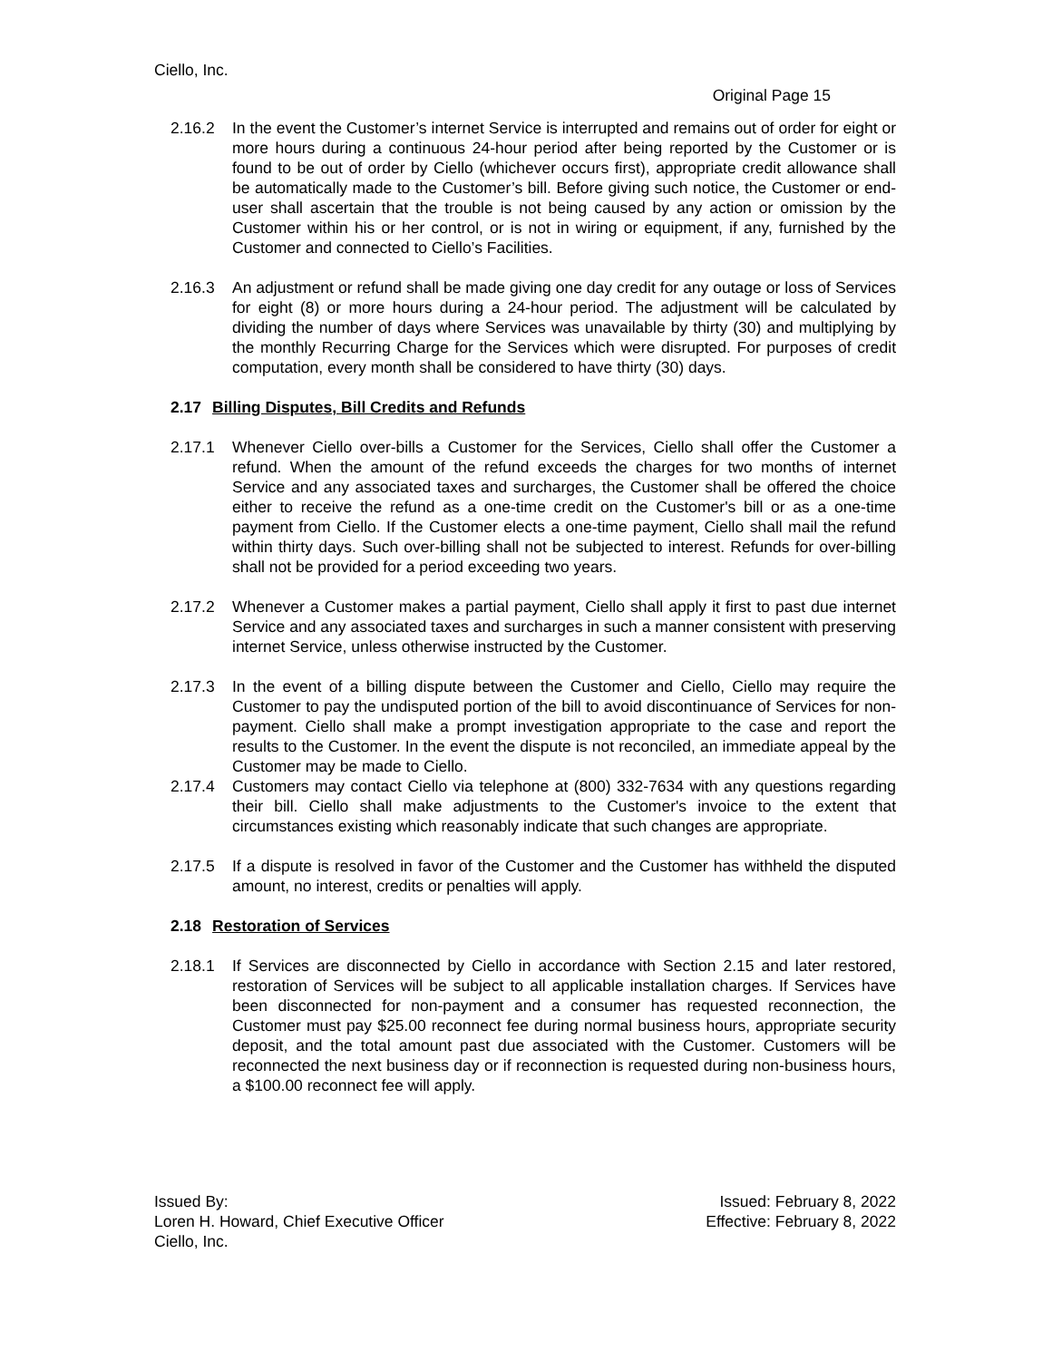Ciello, Inc.
Original Page 15
2.16.2 In the event the Customer’s internet Service is interrupted and remains out of order for eight or more hours during a continuous 24-hour period after being reported by the Customer or is found to be out of order by Ciello (whichever occurs first), appropriate credit allowance shall be automatically made to the Customer’s bill. Before giving such notice, the Customer or end-user shall ascertain that the trouble is not being caused by any action or omission by the Customer within his or her control, or is not in wiring or equipment, if any, furnished by the Customer and connected to Ciello’s Facilities.
2.16.3 An adjustment or refund shall be made giving one day credit for any outage or loss of Services for eight (8) or more hours during a 24-hour period. The adjustment will be calculated by dividing the number of days where Services was unavailable by thirty (30) and multiplying by the monthly Recurring Charge for the Services which were disrupted. For purposes of credit computation, every month shall be considered to have thirty (30) days.
2.17 Billing Disputes, Bill Credits and Refunds
2.17.1 Whenever Ciello over-bills a Customer for the Services, Ciello shall offer the Customer a refund. When the amount of the refund exceeds the charges for two months of internet Service and any associated taxes and surcharges, the Customer shall be offered the choice either to receive the refund as a one-time credit on the Customer's bill or as a one-time payment from Ciello. If the Customer elects a one-time payment, Ciello shall mail the refund within thirty days. Such over-billing shall not be subjected to interest. Refunds for over-billing shall not be provided for a period exceeding two years.
2.17.2 Whenever a Customer makes a partial payment, Ciello shall apply it first to past due internet Service and any associated taxes and surcharges in such a manner consistent with preserving internet Service, unless otherwise instructed by the Customer.
2.17.3 In the event of a billing dispute between the Customer and Ciello, Ciello may require the Customer to pay the undisputed portion of the bill to avoid discontinuance of Services for non-payment. Ciello shall make a prompt investigation appropriate to the case and report the results to the Customer. In the event the dispute is not reconciled, an immediate appeal by the Customer may be made to Ciello.
2.17.4 Customers may contact Ciello via telephone at (800) 332-7634 with any questions regarding their bill. Ciello shall make adjustments to the Customer's invoice to the extent that circumstances existing which reasonably indicate that such changes are appropriate.
2.17.5 If a dispute is resolved in favor of the Customer and the Customer has withheld the disputed amount, no interest, credits or penalties will apply.
2.18 Restoration of Services
2.18.1 If Services are disconnected by Ciello in accordance with Section 2.15 and later restored, restoration of Services will be subject to all applicable installation charges. If Services have been disconnected for non-payment and a consumer has requested reconnection, the Customer must pay $25.00 reconnect fee during normal business hours, appropriate security deposit, and the total amount past due associated with the Customer. Customers will be reconnected the next business day or if reconnection is requested during non-business hours, a $100.00 reconnect fee will apply.
Issued By:
Loren H. Howard, Chief Executive Officer
Ciello, Inc.
Issued: February 8, 2022
Effective: February 8, 2022